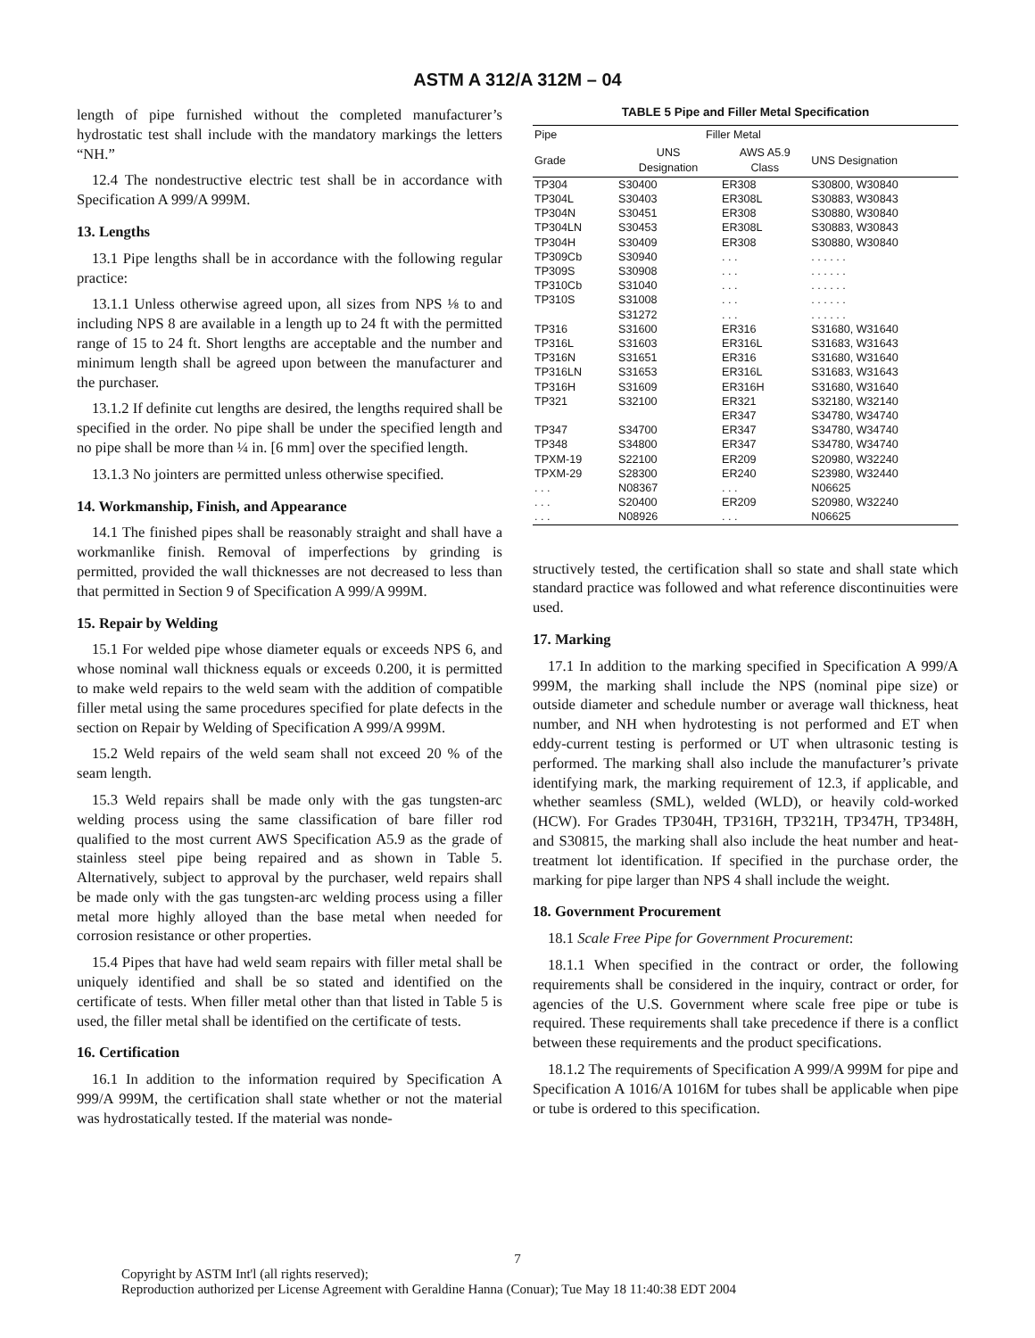ASTM A 312/A 312M – 04
length of pipe furnished without the completed manufacturer’s hydrostatic test shall include with the mandatory markings the letters “NH.”
12.4 The nondestructive electric test shall be in accordance with Specification A 999/A 999M.
13. Lengths
13.1 Pipe lengths shall be in accordance with the following regular practice:
13.1.1 Unless otherwise agreed upon, all sizes from NPS ⅛ to and including NPS 8 are available in a length up to 24 ft with the permitted range of 15 to 24 ft. Short lengths are acceptable and the number and minimum length shall be agreed upon between the manufacturer and the purchaser.
13.1.2 If definite cut lengths are desired, the lengths required shall be specified in the order. No pipe shall be under the specified length and no pipe shall be more than ¼ in. [6 mm] over the specified length.
13.1.3 No jointers are permitted unless otherwise specified.
14. Workmanship, Finish, and Appearance
14.1 The finished pipes shall be reasonably straight and shall have a workmanlike finish. Removal of imperfections by grinding is permitted, provided the wall thicknesses are not decreased to less than that permitted in Section 9 of Specification A 999/A 999M.
15. Repair by Welding
15.1 For welded pipe whose diameter equals or exceeds NPS 6, and whose nominal wall thickness equals or exceeds 0.200, it is permitted to make weld repairs to the weld seam with the addition of compatible filler metal using the same procedures specified for plate defects in the section on Repair by Welding of Specification A 999/A 999M.
15.2 Weld repairs of the weld seam shall not exceed 20 % of the seam length.
15.3 Weld repairs shall be made only with the gas tungsten-arc welding process using the same classification of bare filler rod qualified to the most current AWS Specification A5.9 as the grade of stainless steel pipe being repaired and as shown in Table 5. Alternatively, subject to approval by the purchaser, weld repairs shall be made only with the gas tungsten-arc welding process using a filler metal more highly alloyed than the base metal when needed for corrosion resistance or other properties.
15.4 Pipes that have had weld seam repairs with filler metal shall be uniquely identified and shall be so stated and identified on the certificate of tests. When filler metal other than that listed in Table 5 is used, the filler metal shall be identified on the certificate of tests.
16. Certification
16.1 In addition to the information required by Specification A 999/A 999M, the certification shall state whether or not the material was hydrostatically tested. If the material was nonde-
TABLE 5 Pipe and Filler Metal Specification
| Pipe | Filler Metal | | |
| --- | --- | --- | --- |
| Grade | UNS Designation | AWS A5.9 Class | UNS Designation |
| TP304 | S30400 | ER308 | S30800, W30840 |
| TP304L | S30403 | ER308L | S30883, W30843 |
| TP304N | S30451 | ER308 | S30880, W30840 |
| TP304LN | S30453 | ER308L | S30883, W30843 |
| TP304H | S30409 | ER308 | S30880, W30840 |
| TP309Cb | S30940 | . . . | . . . . . . |
| TP309S | S30908 | . . . | . . . . . . |
| TP310Cb | S31040 | . . . | . . . . . . |
| TP310S | S31008 | . . . | . . . . . . |
| | S31272 | . . . | . . . . . . |
| TP316 | S31600 | ER316 | S31680, W31640 |
| TP316L | S31603 | ER316L | S31683, W31643 |
| TP316N | S31651 | ER316 | S31680, W31640 |
| TP316LN | S31653 | ER316L | S31683, W31643 |
| TP316H | S31609 | ER316H | S31680, W31640 |
| TP321 | S32100 | ER321 | S32180, W32140 |
| | | ER347 | S34780, W34740 |
| TP347 | S34700 | ER347 | S34780, W34740 |
| TP348 | S34800 | ER347 | S34780, W34740 |
| TPXM-19 | S22100 | ER209 | S20980, W32240 |
| TPXM-29 | S28300 | ER240 | S23980, W32440 |
| . . . | N08367 | . . . | N06625 |
| . . . | S20400 | ER209 | S20980, W32240 |
| . . . | N08926 | . . . | N06625 |
structively tested, the certification shall so state and shall state which standard practice was followed and what reference discontinuities were used.
17. Marking
17.1 In addition to the marking specified in Specification A 999/A 999M, the marking shall include the NPS (nominal pipe size) or outside diameter and schedule number or average wall thickness, heat number, and NH when hydrotesting is not performed and ET when eddy-current testing is performed or UT when ultrasonic testing is performed. The marking shall also include the manufacturer’s private identifying mark, the marking requirement of 12.3, if applicable, and whether seamless (SML), welded (WLD), or heavily cold-worked (HCW). For Grades TP304H, TP316H, TP321H, TP347H, TP348H, and S30815, the marking shall also include the heat number and heat-treatment lot identification. If specified in the purchase order, the marking for pipe larger than NPS 4 shall include the weight.
18. Government Procurement
18.1 Scale Free Pipe for Government Procurement:
18.1.1 When specified in the contract or order, the following requirements shall be considered in the inquiry, contract or order, for agencies of the U.S. Government where scale free pipe or tube is required. These requirements shall take precedence if there is a conflict between these requirements and the product specifications.
18.1.2 The requirements of Specification A 999/A 999M for pipe and Specification A 1016/A 1016M for tubes shall be applicable when pipe or tube is ordered to this specification.
7
Copyright by ASTM Int'l (all rights reserved);
Reproduction authorized per License Agreement with Geraldine Hanna (Conuar); Tue May 18 11:40:38 EDT 2004